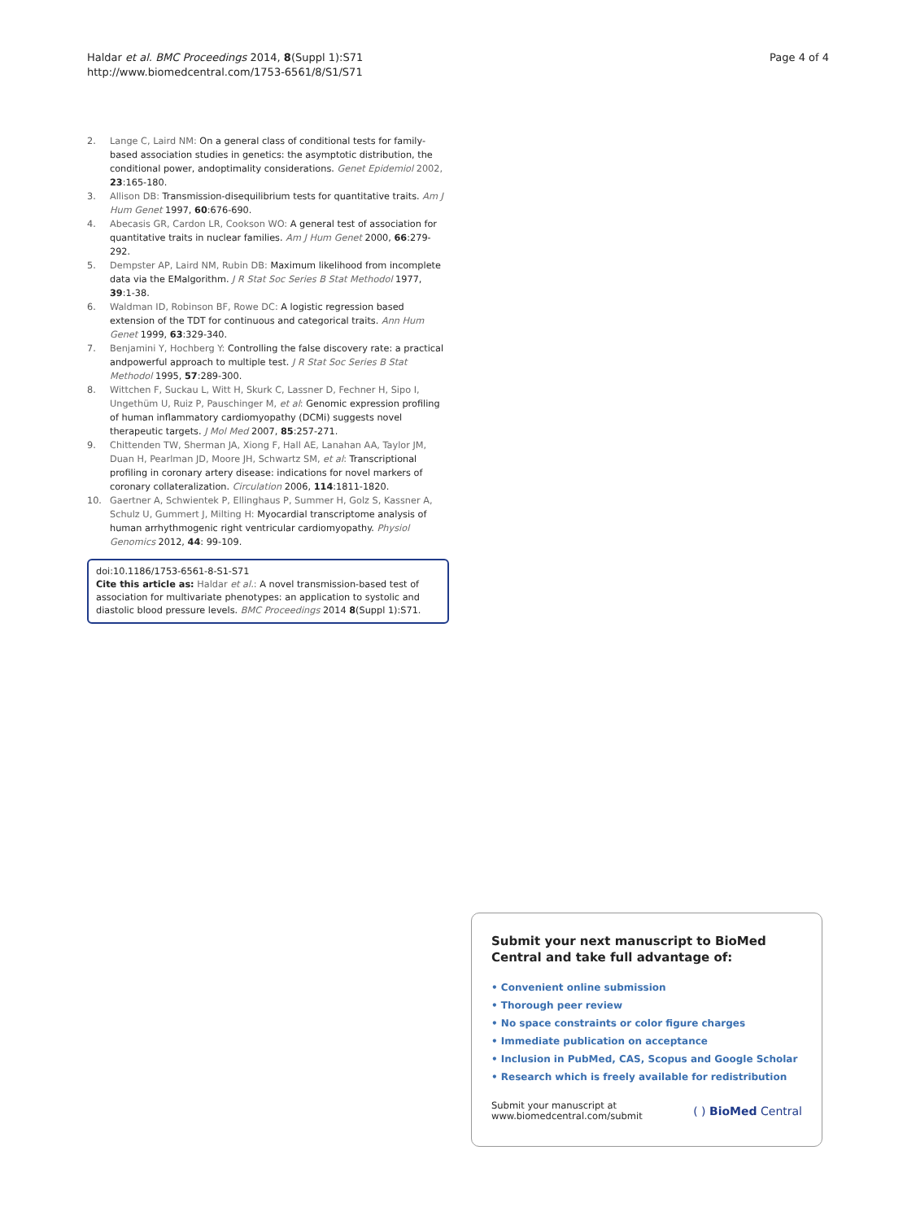Haldar et al. BMC Proceedings 2014, 8(Suppl 1):S71
http://www.biomedcentral.com/1753-6561/8/S1/S71
Page 4 of 4
2. Lange C, Laird NM: On a general class of conditional tests for family-based association studies in genetics: the asymptotic distribution, the conditional power, andoptimality considerations. Genet Epidemiol 2002, 23:165-180.
3. Allison DB: Transmission-disequilibrium tests for quantitative traits. Am J Hum Genet 1997, 60:676-690.
4. Abecasis GR, Cardon LR, Cookson WO: A general test of association for quantitative traits in nuclear families. Am J Hum Genet 2000, 66:279-292.
5. Dempster AP, Laird NM, Rubin DB: Maximum likelihood from incomplete data via the EMalgorithm. J R Stat Soc Series B Stat Methodol 1977, 39:1-38.
6. Waldman ID, Robinson BF, Rowe DC: A logistic regression based extension of the TDT for continuous and categorical traits. Ann Hum Genet 1999, 63:329-340.
7. Benjamini Y, Hochberg Y: Controlling the false discovery rate: a practical andpowerful approach to multiple test. J R Stat Soc Series B Stat Methodol 1995, 57:289-300.
8. Wittchen F, Suckau L, Witt H, Skurk C, Lassner D, Fechner H, Sipo I, Ungethüm U, Ruiz P, Pauschinger M, et al: Genomic expression profiling of human inflammatory cardiomyopathy (DCMi) suggests novel therapeutic targets. J Mol Med 2007, 85:257-271.
9. Chittenden TW, Sherman JA, Xiong F, Hall AE, Lanahan AA, Taylor JM, Duan H, Pearlman JD, Moore JH, Schwartz SM, et al: Transcriptional profiling in coronary artery disease: indications for novel markers of coronary collateralization. Circulation 2006, 114:1811-1820.
10. Gaertner A, Schwientek P, Ellinghaus P, Summer H, Golz S, Kassner A, Schulz U, Gummert J, Milting H: Myocardial transcriptome analysis of human arrhythmogenic right ventricular cardiomyopathy. Physiol Genomics 2012, 44: 99-109.
doi:10.1186/1753-6561-8-S1-S71
Cite this article as: Haldar et al.: A novel transmission-based test of association for multivariate phenotypes: an application to systolic and diastolic blood pressure levels. BMC Proceedings 2014 8(Suppl 1):S71.
Submit your next manuscript to BioMed Central and take full advantage of:
• Convenient online submission
• Thorough peer review
• No space constraints or color figure charges
• Immediate publication on acceptance
• Inclusion in PubMed, CAS, Scopus and Google Scholar
• Research which is freely available for redistribution
Submit your manuscript at
www.biomedcentral.com/submit
( ) BioMed Central